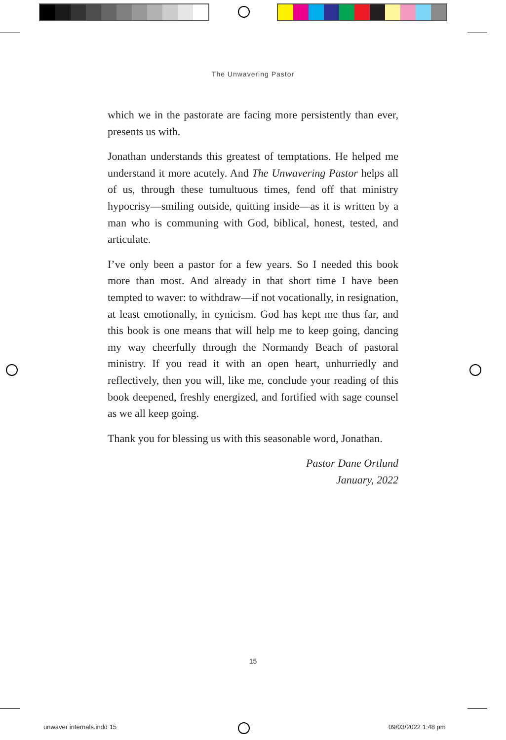The Unwavering Pastor
which we in the pastorate are facing more persistently than ever, presents us with.
Jonathan understands this greatest of temptations. He helped me understand it more acutely. And The Unwavering Pastor helps all of us, through these tumultuous times, fend off that ministry hypocrisy—smiling outside, quitting inside—as it is written by a man who is communing with God, biblical, honest, tested, and articulate.
I’ve only been a pastor for a few years. So I needed this book more than most. And already in that short time I have been tempted to waver: to withdraw—if not vocationally, in resignation, at least emotionally, in cynicism. God has kept me thus far, and this book is one means that will help me to keep going, dancing my way cheerfully through the Normandy Beach of pastoral ministry. If you read it with an open heart, unhurriedly and reflectively, then you will, like me, conclude your reading of this book deepened, freshly energized, and fortified with sage counsel as we all keep going.
Thank you for blessing us with this seasonable word, Jonathan.
Pastor Dane Ortlund
January, 2022
15
unwaver internals.indd 15 09/03/2022 1:48 pm